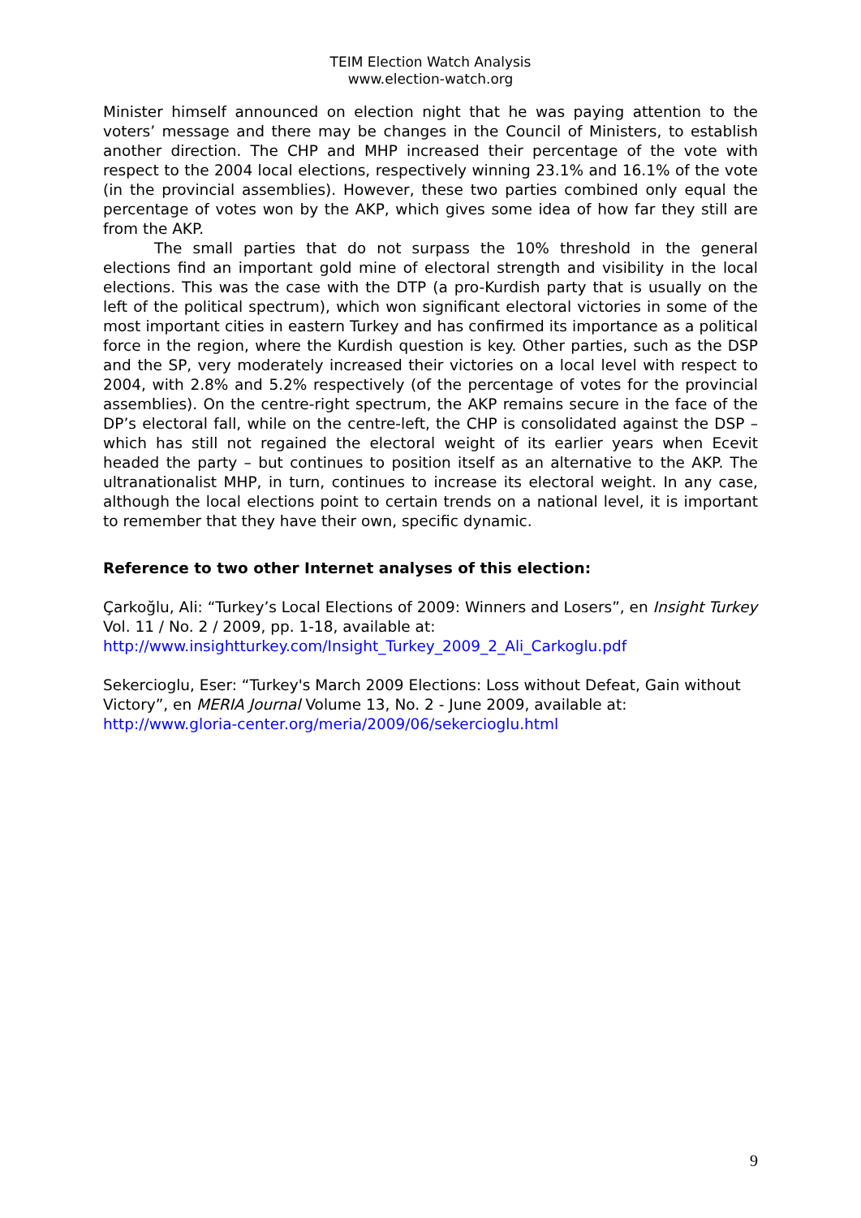TEIM Election Watch Analysis
www.election-watch.org
Minister himself announced on election night that he was paying attention to the voters’ message and there may be changes in the Council of Ministers, to establish another direction. The CHP and MHP increased their percentage of the vote with respect to the 2004 local elections, respectively winning 23.1% and 16.1% of the vote (in the provincial assemblies). However, these two parties combined only equal the percentage of votes won by the AKP, which gives some idea of how far they still are from the AKP.
The small parties that do not surpass the 10% threshold in the general elections find an important gold mine of electoral strength and visibility in the local elections. This was the case with the DTP (a pro-Kurdish party that is usually on the left of the political spectrum), which won significant electoral victories in some of the most important cities in eastern Turkey and has confirmed its importance as a political force in the region, where the Kurdish question is key. Other parties, such as the DSP and the SP, very moderately increased their victories on a local level with respect to 2004, with 2.8% and 5.2% respectively (of the percentage of votes for the provincial assemblies). On the centre-right spectrum, the AKP remains secure in the face of the DP’s electoral fall, while on the centre-left, the CHP is consolidated against the DSP – which has still not regained the electoral weight of its earlier years when Ecevit headed the party – but continues to position itself as an alternative to the AKP. The ultranationalist MHP, in turn, continues to increase its electoral weight. In any case, although the local elections point to certain trends on a national level, it is important to remember that they have their own, specific dynamic.
Reference to two other Internet analyses of this election:
Çarkoğlu, Ali: “Turkey’s Local Elections of 2009: Winners and Losers”, en Insight Turkey Vol. 11 / No. 2 / 2009, pp. 1-18, available at:
http://www.insightturkey.com/Insight_Turkey_2009_2_Ali_Carkoglu.pdf
Sekercioglu, Eser: “Turkey's March 2009 Elections: Loss without Defeat, Gain without Victory”, en MERIA Journal Volume 13, No. 2 - June 2009, available at:
http://www.gloria-center.org/meria/2009/06/sekercioglu.html
9